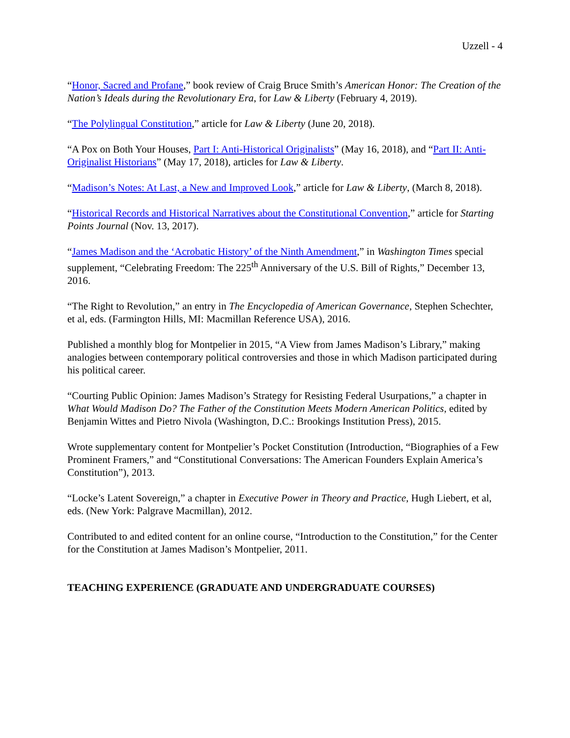Uzzell - 4
“Honor, Sacred and Profane,” book review of Craig Bruce Smith’s American Honor: The Creation of the Nation’s Ideals during the Revolutionary Era, for Law & Liberty (February 4, 2019).
“The Polylingual Constitution,” article for Law & Liberty (June 20, 2018).
“A Pox on Both Your Houses, Part I: Anti-Historical Originalists” (May 16, 2018), and “Part II: Anti-Originalist Historians” (May 17, 2018), articles for Law & Liberty.
“Madison’s Notes: At Last, a New and Improved Look,” article for Law & Liberty, (March 8, 2018).
“Historical Records and Historical Narratives about the Constitutional Convention,” article for Starting Points Journal (Nov. 13, 2017).
“James Madison and the ‘Acrobatic History’ of the Ninth Amendment,” in Washington Times special supplement, “Celebrating Freedom: The 225<sup>th</sup> Anniversary of the U.S. Bill of Rights,” December 13, 2016.
“The Right to Revolution,” an entry in The Encyclopedia of American Governance, Stephen Schechter, et al, eds. (Farmington Hills, MI: Macmillan Reference USA), 2016.
Published a monthly blog for Montpelier in 2015, “A View from James Madison’s Library,” making analogies between contemporary political controversies and those in which Madison participated during his political career.
“Courting Public Opinion: James Madison’s Strategy for Resisting Federal Usurpations,” a chapter in What Would Madison Do? The Father of the Constitution Meets Modern American Politics, edited by Benjamin Wittes and Pietro Nivola (Washington, D.C.: Brookings Institution Press), 2015.
Wrote supplementary content for Montpelier’s Pocket Constitution (Introduction, “Biographies of a Few Prominent Framers,” and “Constitutional Conversations: The American Founders Explain America’s Constitution”), 2013.
“Locke’s Latent Sovereign,” a chapter in Executive Power in Theory and Practice, Hugh Liebert, et al, eds. (New York: Palgrave Macmillan), 2012.
Contributed to and edited content for an online course, “Introduction to the Constitution,” for the Center for the Constitution at James Madison’s Montpelier, 2011.
TEACHING EXPERIENCE (GRADUATE AND UNDERGRADUATE COURSES)